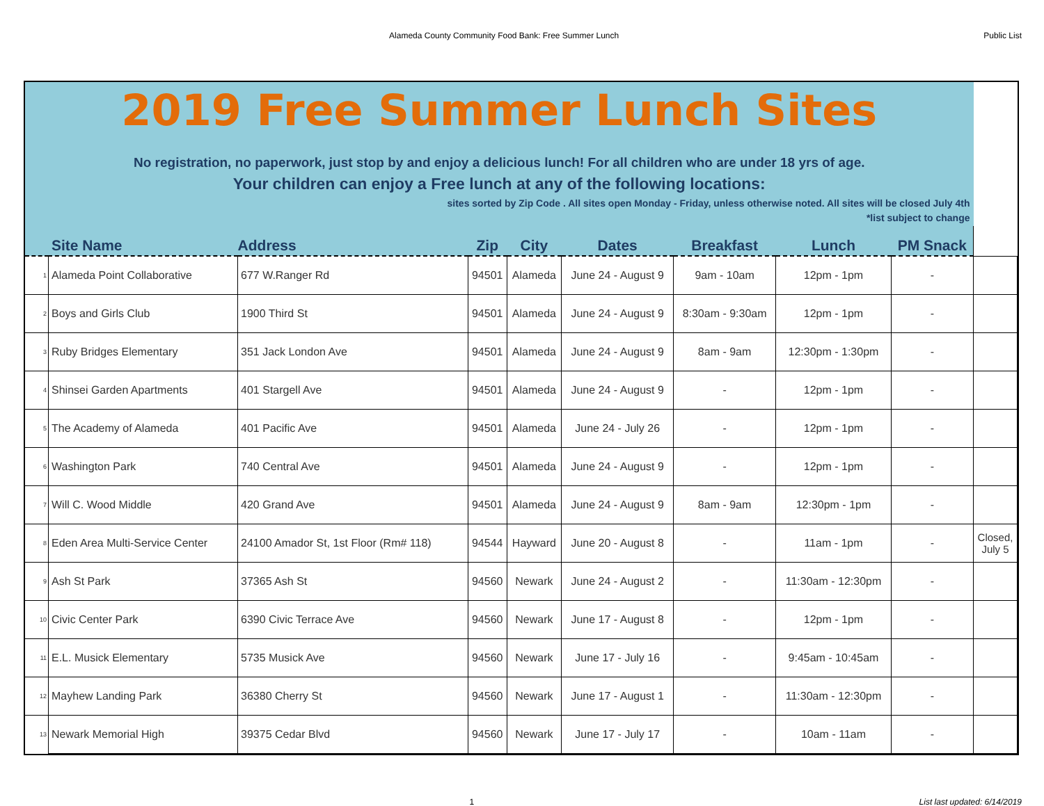Alameda County Community Food Bank: Free Summer Lunch Public List
| 2019 Free Summer Lunch Sites No registration, no paperwork, just stop by and enjoy a delicious lunch! For all children who are under 18 yrs of age. Your children can enjoy a Free lunch at any of the following locations: sites sorted by Zip Code . All sites open Monday - Friday, unless otherwise noted. All sites will be closed July 4th *list subject to change | | | | | | | | | |
| Site Name | | Address | Zip | City | Dates | Breakfast | Lunch | PM Snack | |
| 1 | Alameda Point Collaborative | 677 W.Ranger Rd | 94501 | Alameda | June 24 - August 9 | 9am - 10am | 12pm - 1pm | - | |
| 2 | Boys and Girls Club | 1900 Third St | 94501 | Alameda | June 24 - August 9 | 8:30am - 9:30am | 12pm - 1pm | - | |
| 3 | Ruby Bridges Elementary | 351 Jack London Ave | 94501 | Alameda | June 24 - August 9 | 8am - 9am | 12:30pm - 1:30pm | - | |
| 4 | Shinsei Garden Apartments | 401 Stargell Ave | 94501 | Alameda | June 24 - August 9 | - | 12pm - 1pm | - | |
| 5 | The Academy of Alameda | 401 Pacific Ave | 94501 | Alameda | June 24 - July 26 | - | 12pm - 1pm | - | |
| 6 | Washington Park | 740 Central Ave | 94501 | Alameda | June 24 - August 9 | - | 12pm - 1pm | - | |
| 7 | Will C. Wood Middle | 420 Grand Ave | 94501 | Alameda | June 24 - August 9 | 8am - 9am | 12:30pm - 1pm | - | |
| 8 | Eden Area Multi-Service Center | 24100 Amador St, 1st Floor (Rm# 118) | 94544 | Hayward | June 20 - August 8 | - | 11am - 1pm | - | Closed, July 5 |
| 9 | Ash St Park | 37365 Ash St | 94560 | Newark | June 24 - August 2 | - | 11:30am - 12:30pm | - | |
| 10 | Civic Center Park | 6390 Civic Terrace Ave | 94560 | Newark | June 17 - August 8 | - | 12pm - 1pm | - | |
| 11 | E.L. Musick Elementary | 5735 Musick Ave | 94560 | Newark | June 17 - July 16 | - | 9:45am - 10:45am | - | |
| 12 | Mayhew Landing Park | 36380 Cherry St | 94560 | Newark | June 17 - August 1 | - | 11:30am - 12:30pm | - | |
| 13 | Newark Memorial High | 39375 Cedar Blvd | 94560 | Newark | June 17 - July 17 | - | 10am - 11am | - | |
1 List last updated: 6/14/2019